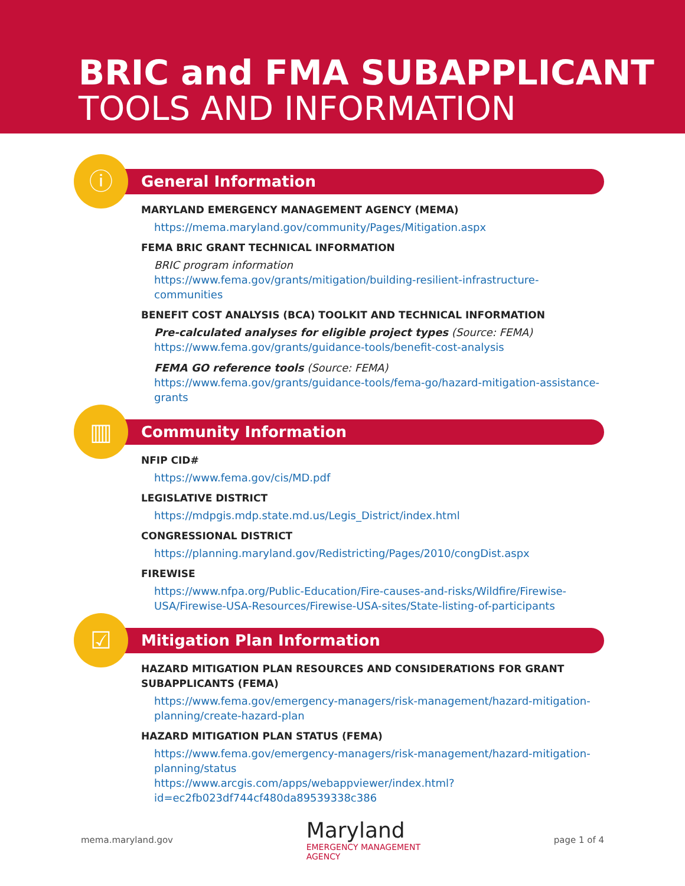BRIC and FMA SUBAPPLICANT
TOOLS AND INFORMATION
ⓘ
General Information
MARYLAND EMERGENCY MANAGEMENT AGENCY (MEMA)
https://mema.maryland.gov/community/Pages/Mitigation.aspx
FEMA BRIC GRANT TECHNICAL INFORMATION
BRIC program information
https://www.fema.gov/grants/mitigation/building-resilient-infrastructure-communities
BENEFIT COST ANALYSIS (BCA) TOOLKIT AND TECHNICAL INFORMATION
Pre-calculated analyses for eligible project types (Source: FEMA)
https://www.fema.gov/grants/guidance-tools/benefit-cost-analysis
FEMA GO reference tools (Source: FEMA)
https://www.fema.gov/grants/guidance-tools/fema-go/hazard-mitigation-assistance-grants
▥
Community Information
NFIP CID#
https://www.fema.gov/cis/MD.pdf
LEGISLATIVE DISTRICT
https://mdpgis.mdp.state.md.us/Legis_District/index.html
CONGRESSIONAL DISTRICT
https://planning.maryland.gov/Redistricting/Pages/2010/congDist.aspx
FIREWISE
https://www.nfpa.org/Public-Education/Fire-causes-and-risks/Wildfire/Firewise-USA/Firewise-USA-Resources/Firewise-USA-sites/State-listing-of-participants
☑
Mitigation Plan Information
HAZARD MITIGATION PLAN RESOURCES AND CONSIDERATIONS FOR GRANT SUBAPPLICANTS (FEMA)
https://www.fema.gov/emergency-managers/risk-management/hazard-mitigation-planning/create-hazard-plan
HAZARD MITIGATION PLAN STATUS (FEMA)
https://www.fema.gov/emergency-managers/risk-management/hazard-mitigation-planning/status
https://www.arcgis.com/apps/webappviewer/index.html?id=ec2fb023df744cf480da89539338c386
mema.maryland.gov
Maryland
EMERGENCY MANAGEMENT
AGENCY
page 1 of 4